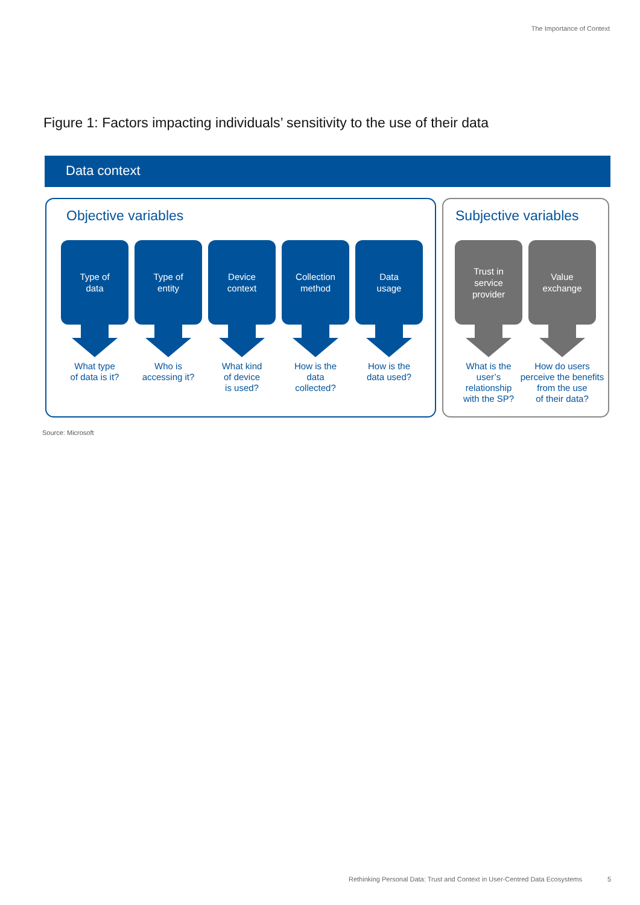The Importance of Context
Figure 1: Factors impacting individuals’ sensitivity to the use of their data
Data context
Objective variables
Type of
data
What type
of data is it?
Type of
entity
Who is
accessing it?
Device
context
What kind
of device
is used?
Collection
method
How is the
data
collected?
Data
usage
How is the
data used?
Subjective variables
Trust in
service
provider
What is the
user’s
relationship
with the SP?
Value
exchange
How do users
perceive the benefits
from the use
of their data?
Source: Microsoft
Rethinking Personal Data: Trust and Context in User-Centred Data Ecosystems
5